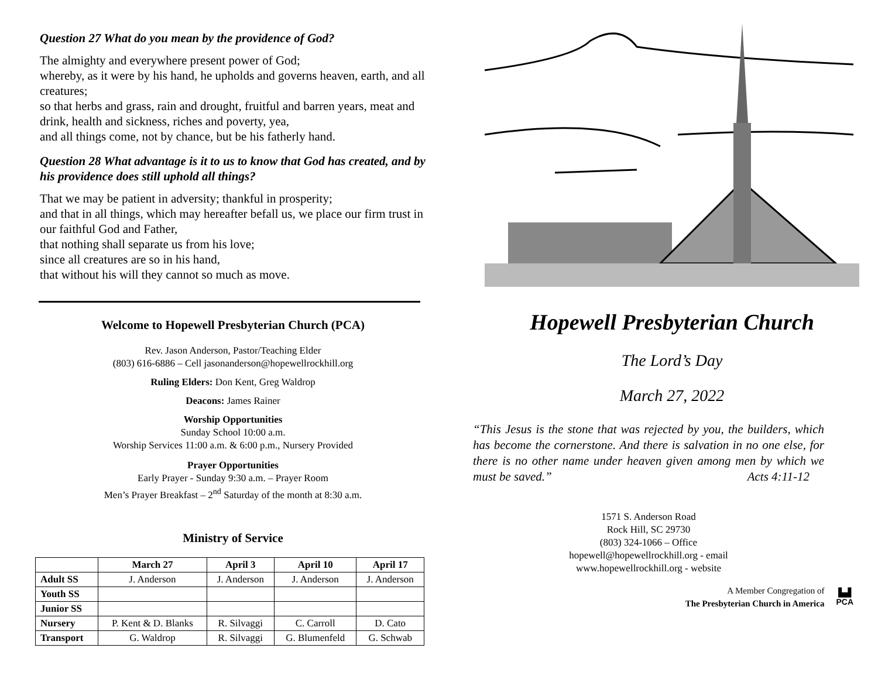Question 27 What do you mean by the providence of God?
The almighty and everywhere present power of God;
whereby, as it were by his hand, he upholds and governs heaven, earth, and all creatures;
so that herbs and grass, rain and drought, fruitful and barren years, meat and drink, health and sickness, riches and poverty, yea,
and all things come, not by chance, but be his fatherly hand.
Question 28 What advantage is it to us to know that God has created, and by his providence does still uphold all things?
That we may be patient in adversity; thankful in prosperity;
and that in all things, which may hereafter befall us, we place our firm trust in our faithful God and Father,
that nothing shall separate us from his love;
since all creatures are so in his hand,
that without his will they cannot so much as move.
Welcome to Hopewell Presbyterian Church (PCA)
Rev. Jason Anderson, Pastor/Teaching Elder
(803) 616-6886 – Cell jasonanderson@hopewellrockhill.org
Ruling Elders: Don Kent, Greg Waldrop
Deacons: James Rainer
Worship Opportunities
Sunday School 10:00 a.m.
Worship Services 11:00 a.m. & 6:00 p.m., Nursery Provided
Prayer Opportunities
Early Prayer - Sunday 9:30 a.m. – Prayer Room
Men’s Prayer Breakfast – 2<sup>nd</sup> Saturday of the month at 8:30 a.m.
Ministry of Service
| | March 27 | April 3 | April 10 | April 17 |
| --- | --- | --- | --- | --- |
| Adult SS | J. Anderson | J. Anderson | J. Anderson | J. Anderson |
| Youth SS | | | | |
| Junior SS | | | | |
| Nursery | P. Kent & D. Blanks | R. Silvaggi | C. Carroll | D. Cato |
| Transport | G. Waldrop | R. Silvaggi | G. Blumenfeld | G. Schwab |
Hopewell Presbyterian Church
The Lord’s Day
March 27, 2022
“This Jesus is the stone that was rejected by you, the builders, which has become the cornerstone. And there is salvation in no one else, for there is no other name under heaven given among men by which we must be saved.” Acts 4:11-12
1571 S. Anderson Road
Rock Hill, SC 29730
(803) 324-1066 – Office
hopewell@hopewellrockhill.org - email
www.hopewellrockhill.org - website
A Member Congregation of
The Presbyterian Church in America
▙▟
PCA